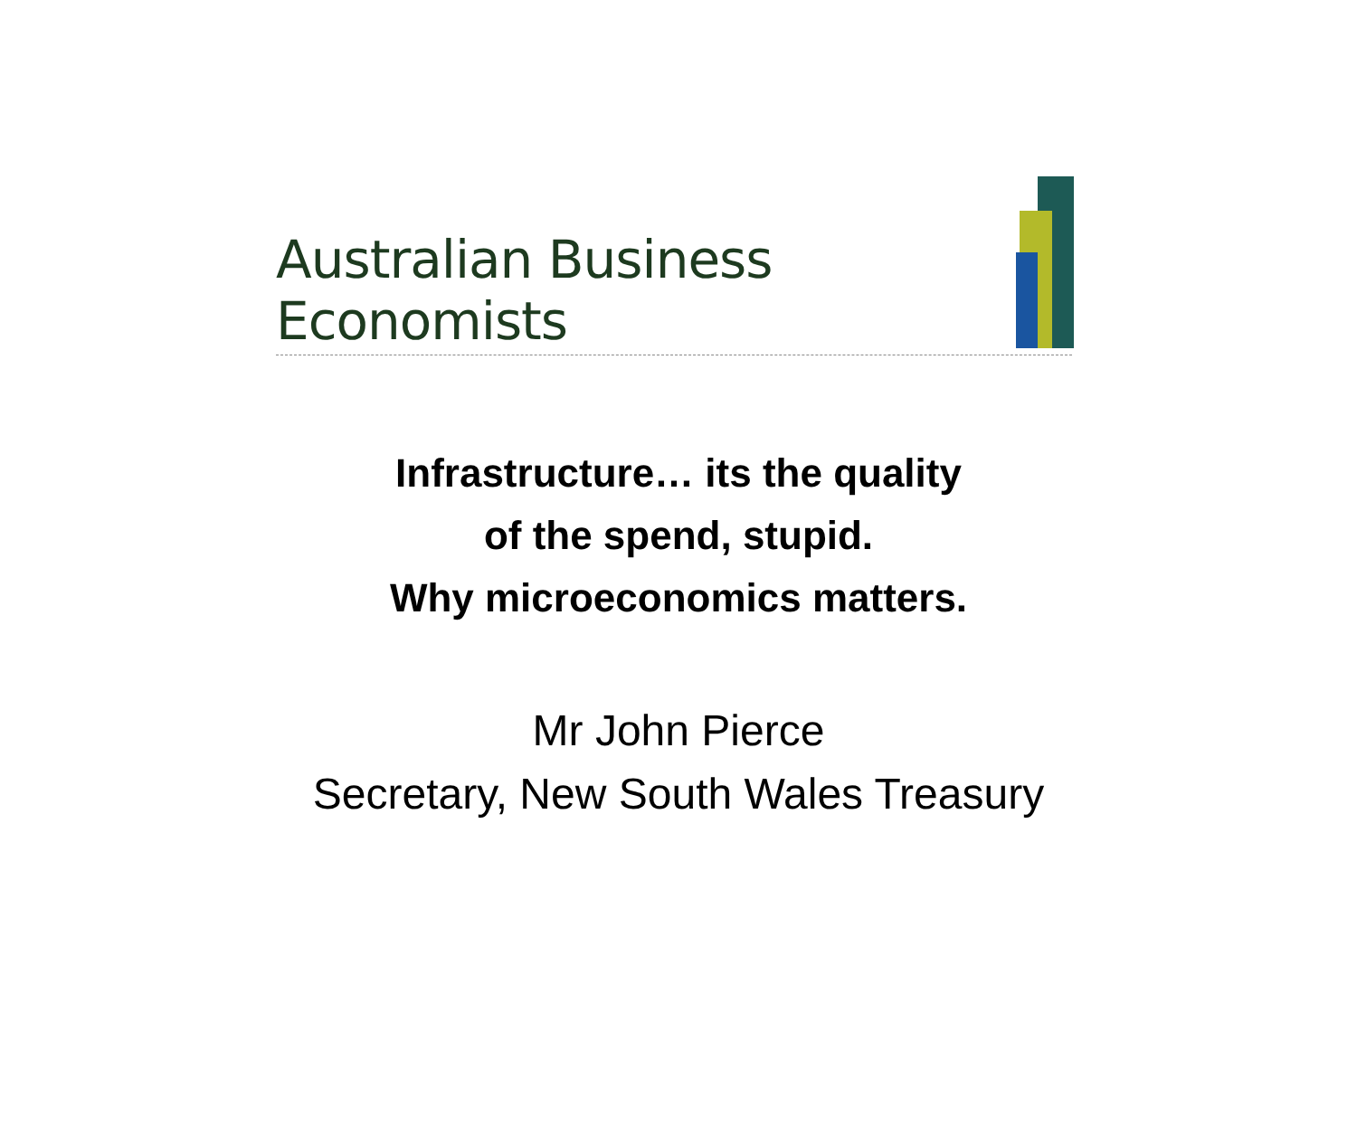Australian Business Economists
Infrastructure… its the quality
of the spend, stupid.
Why microeconomics matters.
Mr John Pierce
Secretary, New South Wales Treasury